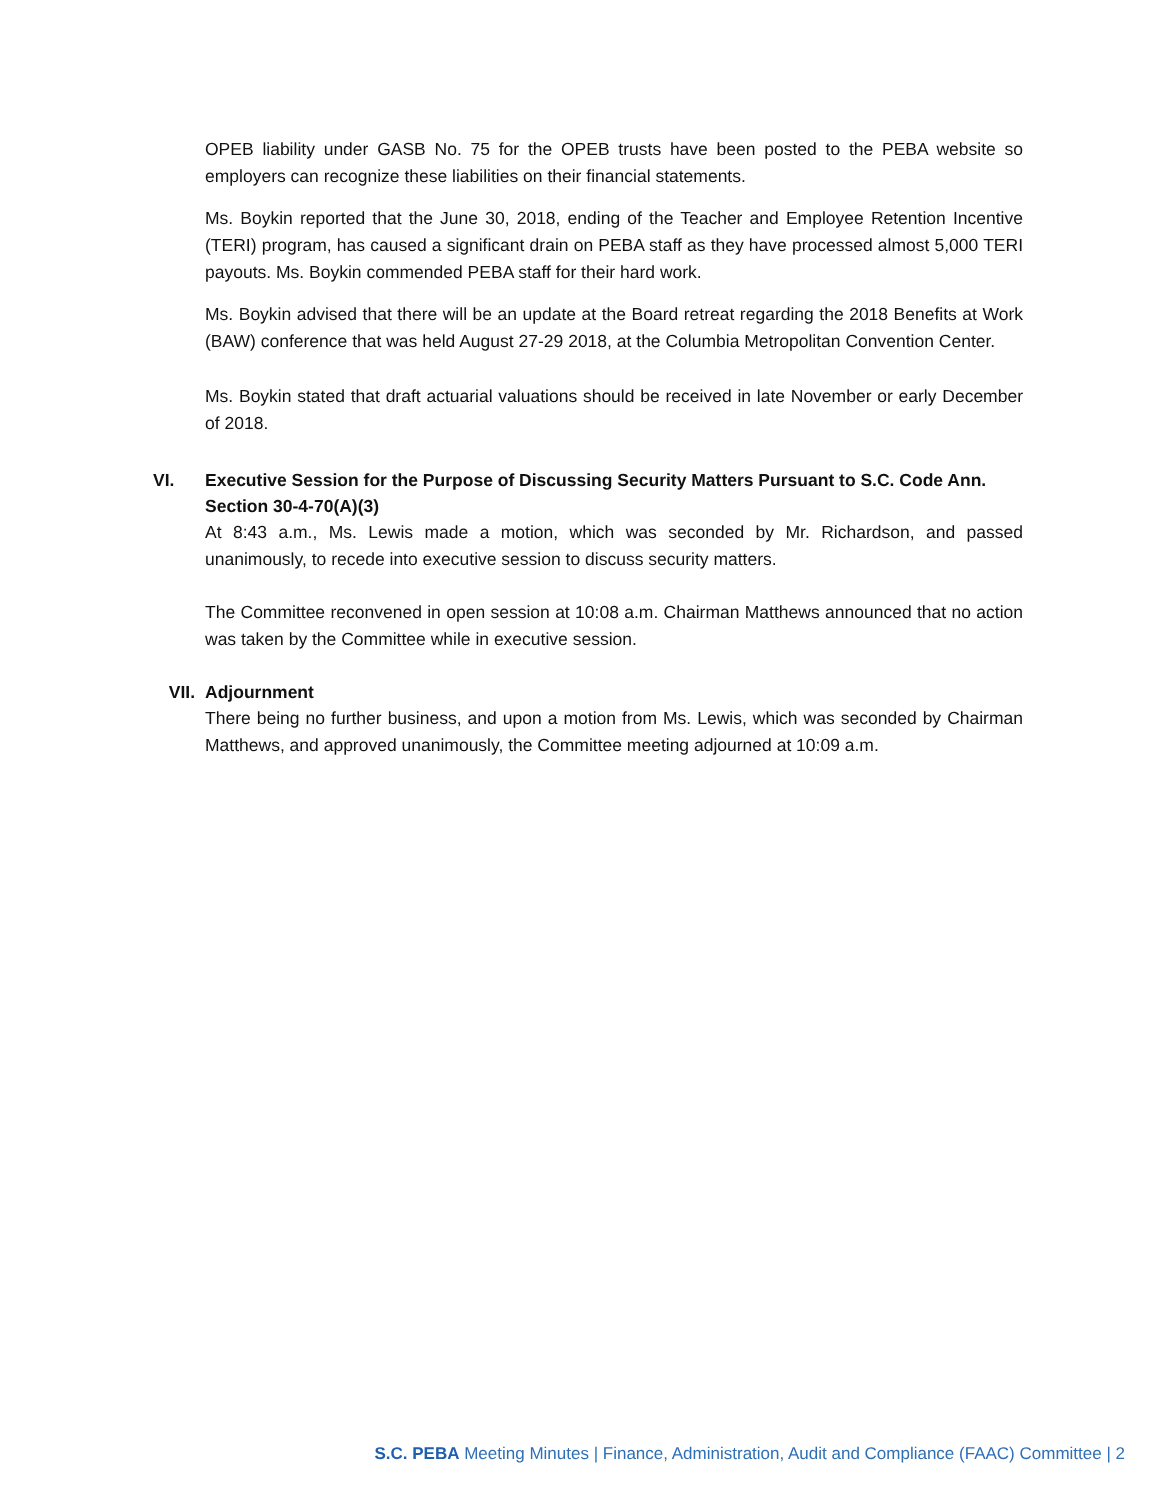OPEB liability under GASB No. 75 for the OPEB trusts have been posted to the PEBA website so employers can recognize these liabilities on their financial statements.
Ms. Boykin reported that the June 30, 2018, ending of the Teacher and Employee Retention Incentive (TERI) program, has caused a significant drain on PEBA staff as they have processed almost 5,000 TERI payouts. Ms. Boykin commended PEBA staff for their hard work.
Ms. Boykin advised that there will be an update at the Board retreat regarding the 2018 Benefits at Work (BAW) conference that was held August 27-29 2018, at the Columbia Metropolitan Convention Center.
Ms. Boykin stated that draft actuarial valuations should be received in late November or early December of 2018.
VI. Executive Session for the Purpose of Discussing Security Matters Pursuant to S.C. Code Ann. Section 30-4-70(A)(3)
At 8:43 a.m., Ms. Lewis made a motion, which was seconded by Mr. Richardson, and passed unanimously, to recede into executive session to discuss security matters.
The Committee reconvened in open session at 10:08 a.m. Chairman Matthews announced that no action was taken by the Committee while in executive session.
VII. Adjournment
There being no further business, and upon a motion from Ms. Lewis, which was seconded by Chairman Matthews, and approved unanimously, the Committee meeting adjourned at 10:09 a.m.
S.C. PEBA Meeting Minutes | Finance, Administration, Audit and Compliance (FAAC) Committee | 2